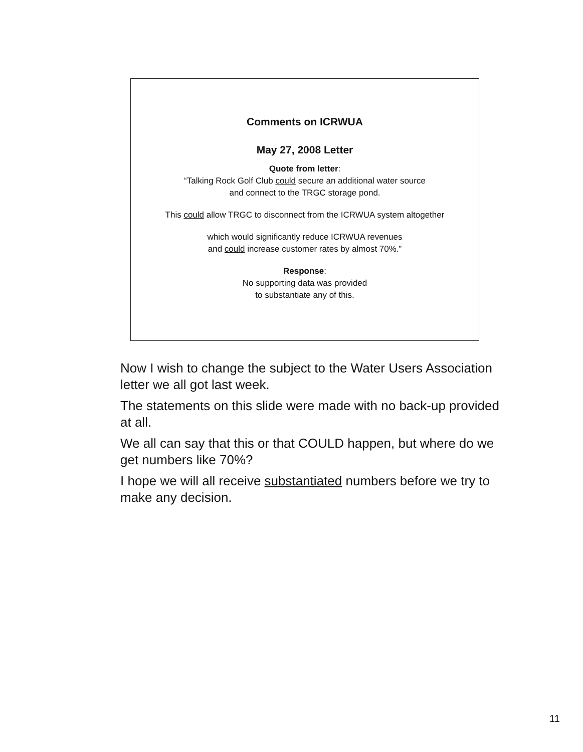Comments on ICRWUA
May 27, 2008 Letter
Quote from letter:
“Talking Rock Golf Club could secure an additional water source
and connect to the TRGC storage pond.
This could allow TRGC to disconnect from the ICRWUA system altogether
which would significantly reduce ICRWUA revenues
and could increase customer rates by almost 70%.”
Response:
No supporting data was provided
to substantiate any of this.
Now I wish to change the subject to the Water Users Association letter we all got last week.
The statements on this slide were made with no back-up provided at all.
We all can say that this or that COULD happen, but where do we get numbers like 70%?
I hope we will all receive substantiated numbers before we try to make any decision.
11